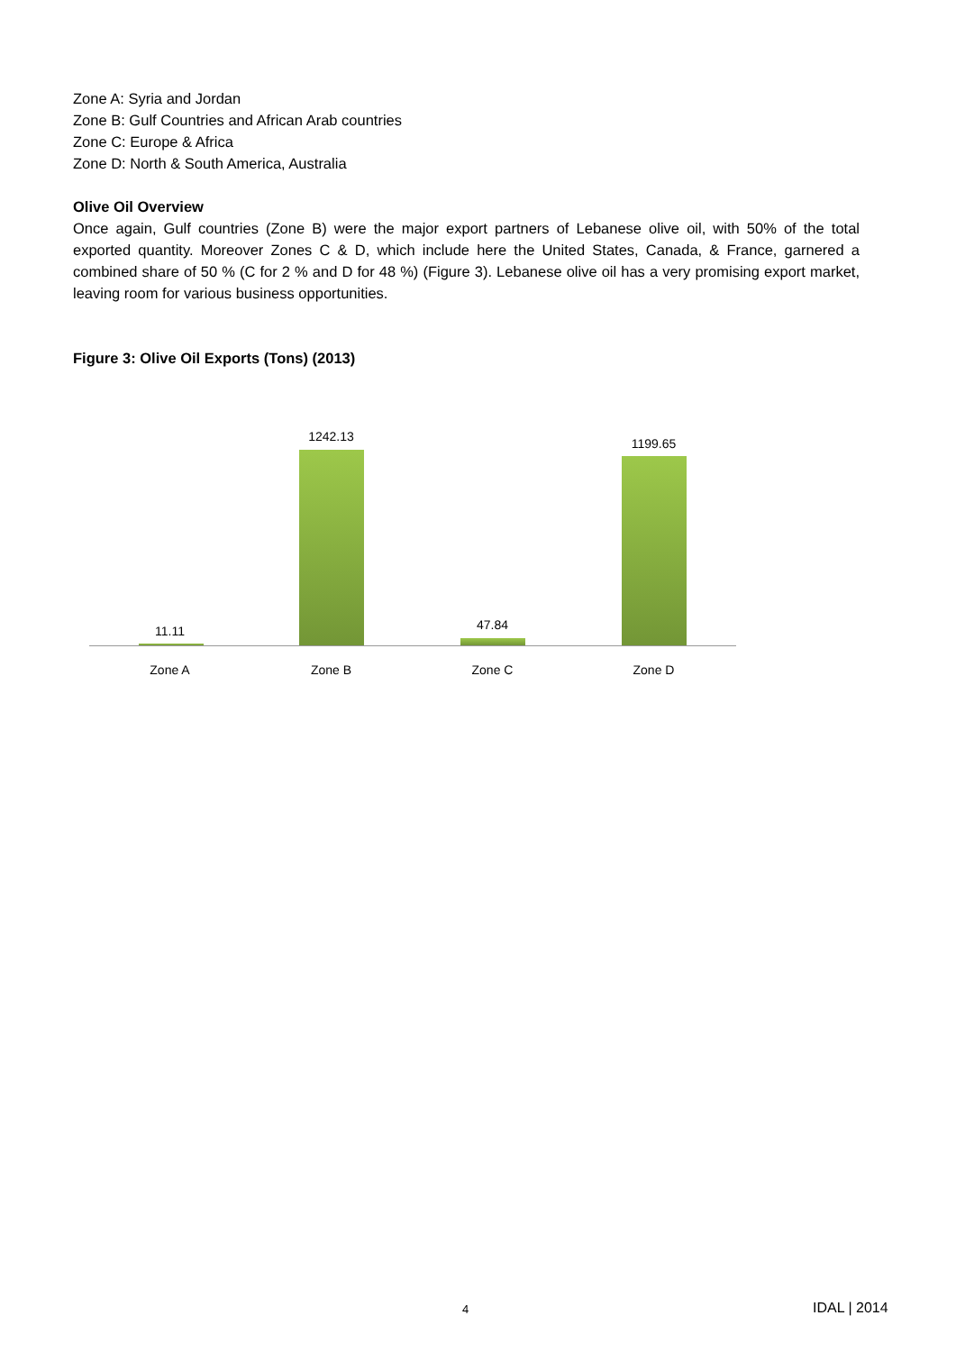Zone A: Syria and Jordan
Zone B: Gulf Countries and African Arab countries
Zone C: Europe & Africa
Zone D: North & South America, Australia
Olive Oil Overview
Once again, Gulf countries (Zone B) were the major export partners of Lebanese olive oil, with 50% of the total exported quantity. Moreover Zones C & D, which include here the United States, Canada, & France, garnered a combined share of 50 % (C for 2 % and D for 48 %) (Figure 3). Lebanese olive oil has a very promising export market, leaving room for various business opportunities.
Figure 3: Olive Oil Exports (Tons) (2013)
11.11
1242.13
47.84
1199.65
Zone A Zone B Zone C Zone D
4 IDAL | 2014